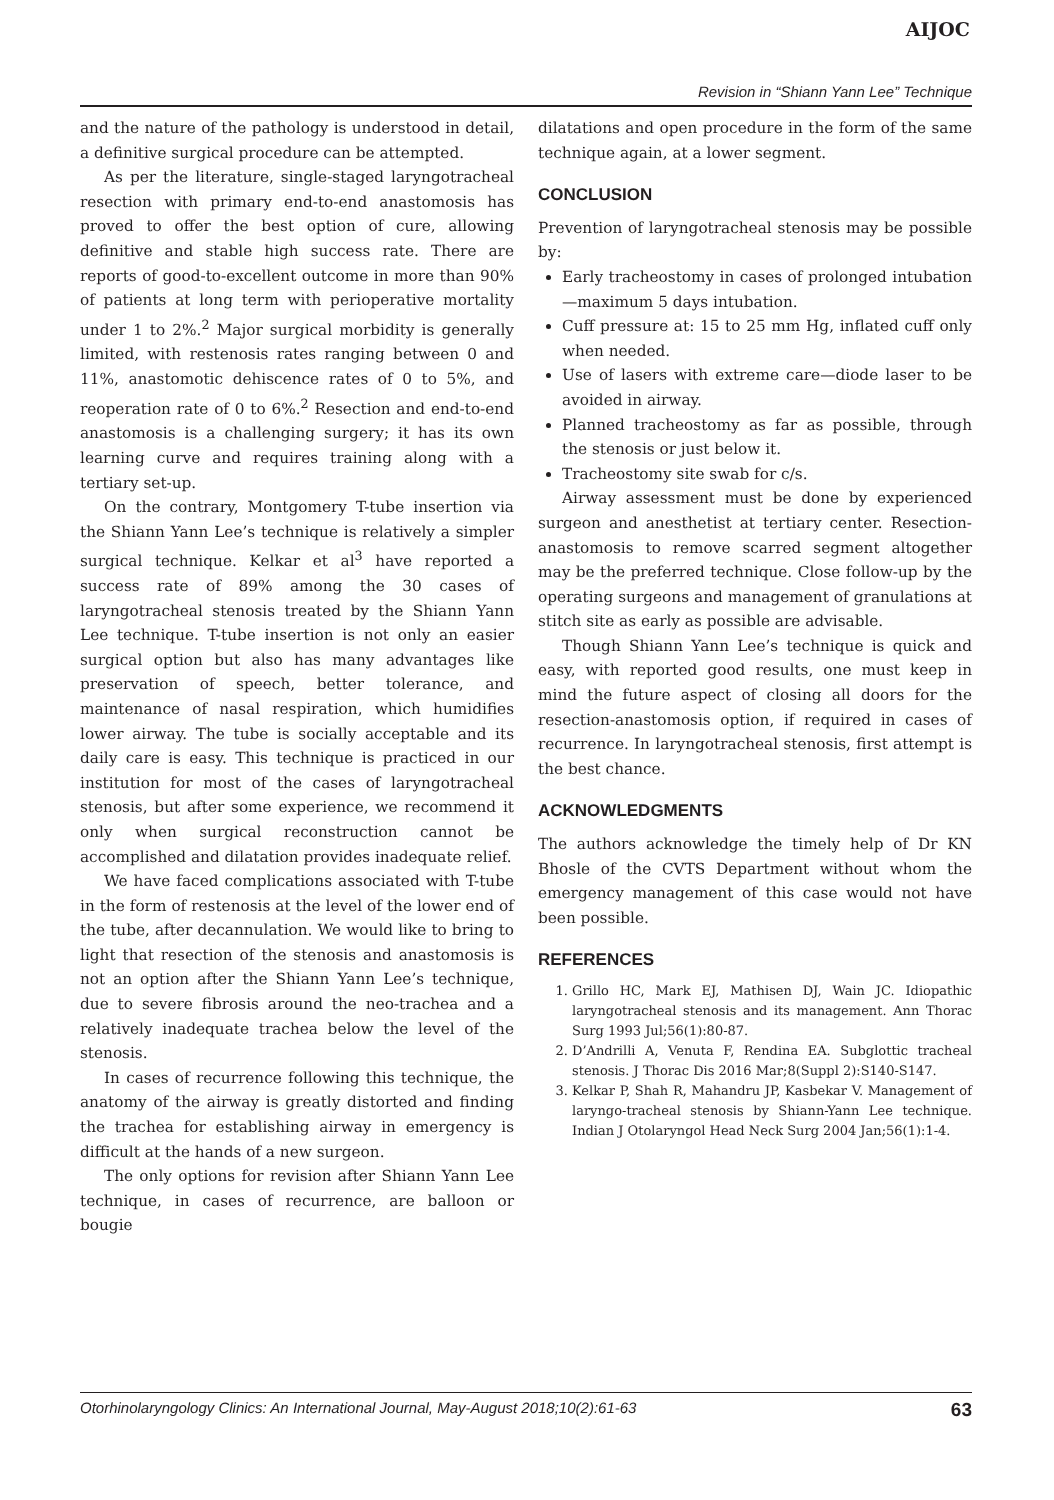AIJOC
Revision in “Shiann Yann Lee” Technique
and the nature of the pathology is understood in detail, a definitive surgical procedure can be attempted.
As per the literature, single-staged laryngotracheal resection with primary end-to-end anastomosis has proved to offer the best option of cure, allowing definitive and stable high success rate. There are reports of good-to-excellent outcome in more than 90% of patients at long term with perioperative mortality under 1 to 2%.<sup>2</sup> Major surgical morbidity is generally limited, with restenosis rates ranging between 0 and 11%, anastomotic dehiscence rates of 0 to 5%, and reoperation rate of 0 to 6%.<sup>2</sup> Resection and end-to-end anastomosis is a challenging surgery; it has its own learning curve and requires training along with a tertiary set-up.
On the contrary, Montgomery T-tube insertion via the Shiann Yann Lee’s technique is relatively a simpler surgical technique. Kelkar et al<sup>3</sup> have reported a success rate of 89% among the 30 cases of laryngotracheal stenosis treated by the Shiann Yann Lee technique. T-tube insertion is not only an easier surgical option but also has many advantages like preservation of speech, better tolerance, and maintenance of nasal respiration, which humidifies lower airway. The tube is socially acceptable and its daily care is easy. This technique is practiced in our institution for most of the cases of laryngotracheal stenosis, but after some experience, we recommend it only when surgical reconstruction cannot be accomplished and dilatation provides inadequate relief.
We have faced complications associated with T-tube in the form of restenosis at the level of the lower end of the tube, after decannulation. We would like to bring to light that resection of the stenosis and anastomosis is not an option after the Shiann Yann Lee’s technique, due to severe fibrosis around the neo-trachea and a relatively inadequate trachea below the level of the stenosis.
In cases of recurrence following this technique, the anatomy of the airway is greatly distorted and finding the trachea for establishing airway in emergency is difficult at the hands of a new surgeon.
The only options for revision after Shiann Yann Lee technique, in cases of recurrence, are balloon or bougie
dilatations and open procedure in the form of the same technique again, at a lower segment.
CONCLUSION
Prevention of laryngotracheal stenosis may be possible by:
Early tracheostomy in cases of prolonged intubation—maximum 5 days intubation.
Cuff pressure at: 15 to 25 mm Hg, inflated cuff only when needed.
Use of lasers with extreme care—diode laser to be avoided in airway.
Planned tracheostomy as far as possible, through the stenosis or just below it.
Tracheostomy site swab for c/s.
Airway assessment must be done by experienced surgeon and anesthetist at tertiary center. Resection-anastomosis to remove scarred segment altogether may be the preferred technique. Close follow-up by the operating surgeons and management of granulations at stitch site as early as possible are advisable.
Though Shiann Yann Lee’s technique is quick and easy, with reported good results, one must keep in mind the future aspect of closing all doors for the resection-anastomosis option, if required in cases of recurrence. In laryngotracheal stenosis, first attempt is the best chance.
ACKNOWLEDGMENTS
The authors acknowledge the timely help of Dr KN Bhosle of the CVTS Department without whom the emergency management of this case would not have been possible.
REFERENCES
1. Grillo HC, Mark EJ, Mathisen DJ, Wain JC. Idiopathic laryngotracheal stenosis and its management. Ann Thorac Surg 1993 Jul;56(1):80-87.
2. D’Andrilli A, Venuta F, Rendina EA. Subglottic tracheal stenosis. J Thorac Dis 2016 Mar;8(Suppl 2):S140-S147.
3. Kelkar P, Shah R, Mahandru JP, Kasbekar V. Management of laryngo-tracheal stenosis by Shiann-Yann Lee technique. Indian J Otolaryngol Head Neck Surg 2004 Jan;56(1):1-4.
Otorhinolaryngology Clinics: An International Journal, May-August 2018;10(2):61-63 63